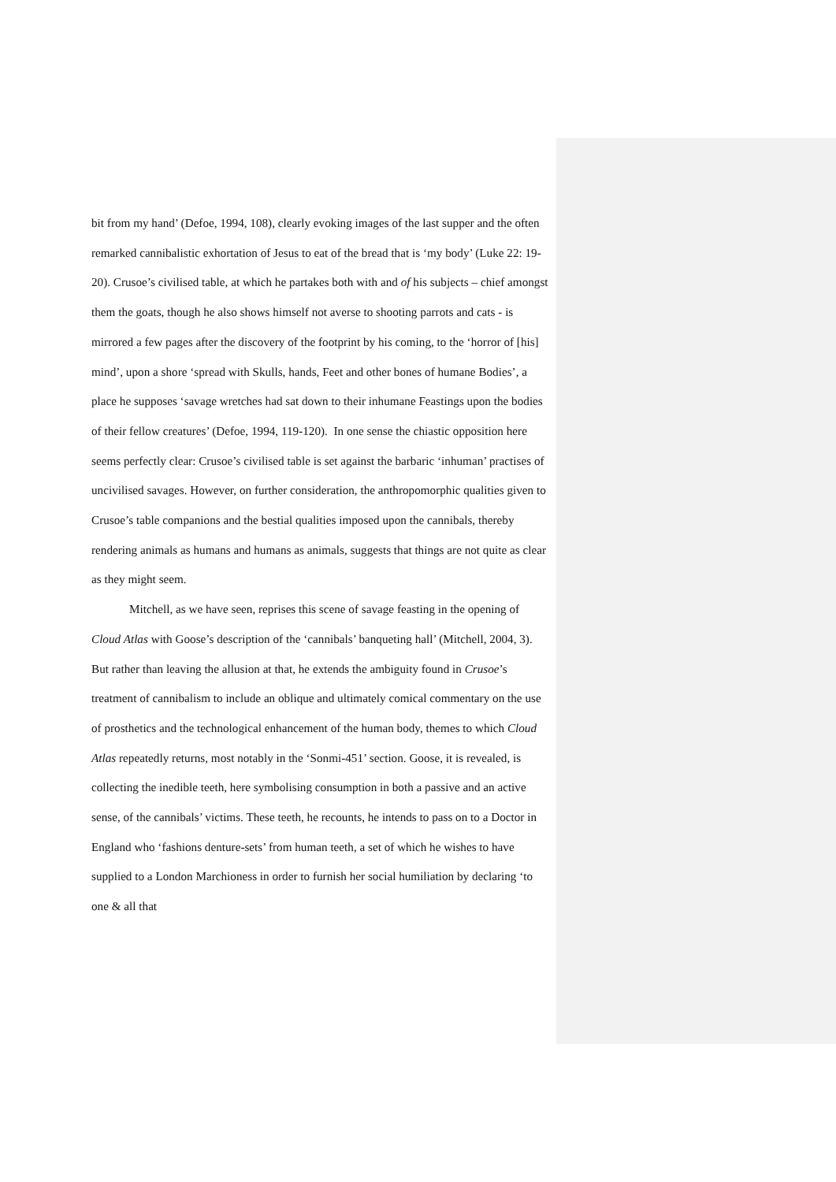bit from my hand’ (Defoe, 1994, 108), clearly evoking images of the last supper and the often remarked cannibalistic exhortation of Jesus to eat of the bread that is ‘my body’ (Luke 22: 19-20). Crusoe’s civilised table, at which he partakes both with and of his subjects – chief amongst them the goats, though he also shows himself not averse to shooting parrots and cats - is mirrored a few pages after the discovery of the footprint by his coming, to the ‘horror of [his] mind’, upon a shore ‘spread with Skulls, hands, Feet and other bones of humane Bodies’, a place he supposes ‘savage wretches had sat down to their inhumane Feastings upon the bodies of their fellow creatures’ (Defoe, 1994, 119-120). In one sense the chiastic opposition here seems perfectly clear: Crusoe’s civilised table is set against the barbaric ‘inhuman’ practises of uncivilised savages. However, on further consideration, the anthropomorphic qualities given to Crusoe’s table companions and the bestial qualities imposed upon the cannibals, thereby rendering animals as humans and humans as animals, suggests that things are not quite as clear as they might seem.
Mitchell, as we have seen, reprises this scene of savage feasting in the opening of Cloud Atlas with Goose’s description of the ‘cannibals’ banqueting hall’ (Mitchell, 2004, 3). But rather than leaving the allusion at that, he extends the ambiguity found in Crusoe’s treatment of cannibalism to include an oblique and ultimately comical commentary on the use of prosthetics and the technological enhancement of the human body, themes to which Cloud Atlas repeatedly returns, most notably in the ‘Sonmi-451’ section. Goose, it is revealed, is collecting the inedible teeth, here symbolising consumption in both a passive and an active sense, of the cannibals’ victims. These teeth, he recounts, he intends to pass on to a Doctor in England who ‘fashions denture-sets’ from human teeth, a set of which he wishes to have supplied to a London Marchioness in order to furnish her social humiliation by declaring ‘to one & all that